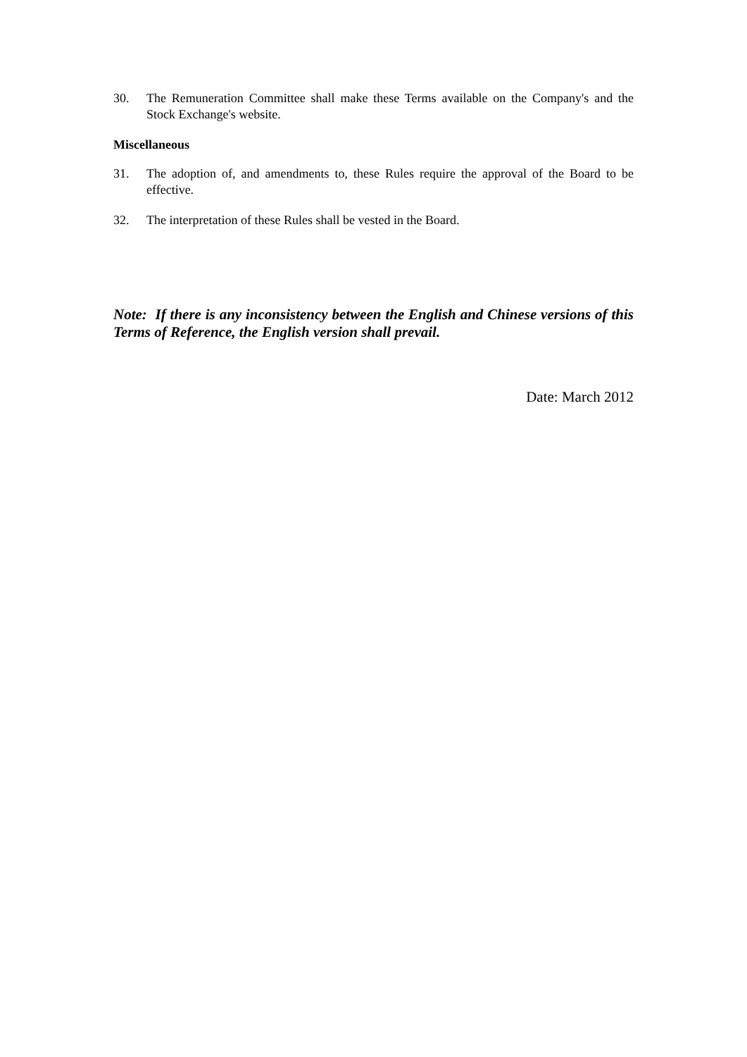30. The Remuneration Committee shall make these Terms available on the Company's and the Stock Exchange's website.
Miscellaneous
31. The adoption of, and amendments to, these Rules require the approval of the Board to be effective.
32. The interpretation of these Rules shall be vested in the Board.
Note: If there is any inconsistency between the English and Chinese versions of this Terms of Reference, the English version shall prevail.
Date: March 2012